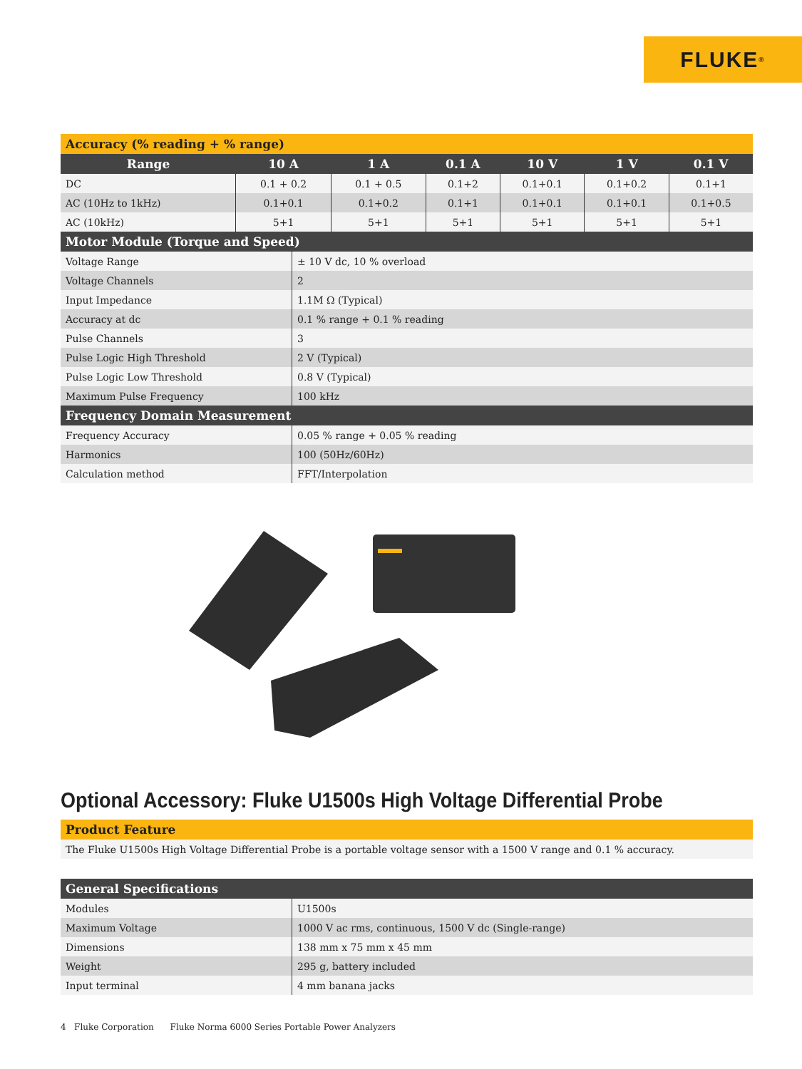FLUKE ®
| Accuracy (% reading + % range) | | | | | | |
| --- | --- | --- | --- | --- | --- | --- |
| Range | 10 A | 1 A | 0.1 A | 10 V | 1 V | 0.1 V |
| DC | 0.1 + 0.2 | 0.1 + 0.5 | 0.1+2 | 0.1+0.1 | 0.1+0.2 | 0.1+1 |
| AC (10Hz to 1kHz) | 0.1+0.1 | 0.1+0.2 | 0.1+1 | 0.1+0.1 | 0.1+0.1 | 0.1+0.5 |
| AC (10kHz) | 5+1 | 5+1 | 5+1 | 5+1 | 5+1 | 5+1 |
| Motor Module (Torque and Speed) | |
| --- | --- |
| Voltage Range | ± 10 V dc, 10 % overload |
| Voltage Channels | 2 |
| Input Impedance | 1.1M Ω (Typical) |
| Accuracy at dc | 0.1 % range + 0.1 % reading |
| Pulse Channels | 3 |
| Pulse Logic High Threshold | 2 V (Typical) |
| Pulse Logic Low Threshold | 0.8 V (Typical) |
| Maximum Pulse Frequency | 100 kHz |
| Frequency Domain Measurement | |
| Frequency Accuracy | 0.05 % range + 0.05 % reading |
| Harmonics | 100 (50Hz/60Hz) |
| Calculation method | FFT/Interpolation |
Optional Accessory: Fluke U1500s High Voltage Differential Probe
| Product Feature |
| --- |
| The Fluke U1500s High Voltage Differential Probe is a portable voltage sensor with a 1500 V range and 0.1 % accuracy. |
| General Specifications | |
| --- | --- |
| Modules | U1500s |
| Maximum Voltage | 1000 V ac rms, continuous, 1500 V dc (Single-range) |
| Dimensions | 138 mm x 75 mm x 45 mm |
| Weight | 295 g, battery included |
| Input terminal | 4 mm banana jacks |
4 Fluke Corporation Fluke Norma 6000 Series Portable Power Analyzers